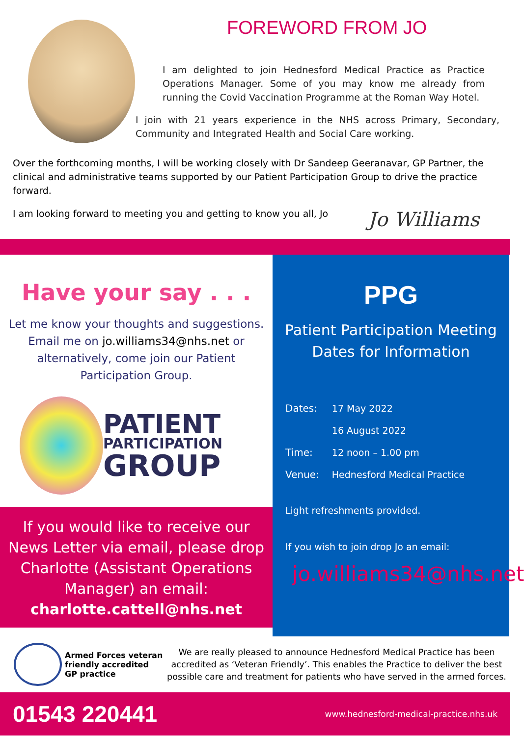FOREWORD FROM JO
I am delighted to join Hednesford Medical Practice as Practice Operations Manager. Some of you may know me already from running the Covid Vaccination Programme at the Roman Way Hotel.
I join with 21 years experience in the NHS across Primary, Secondary, Community and Integrated Health and Social Care working.
Over the forthcoming months, I will be working closely with Dr Sandeep Geeranavar, GP Partner, the clinical and administrative teams supported by our Patient Participation Group to drive the practice forward.
I am looking forward to meeting you and getting to know you all, Jo Jo Williams
Have your say . . .
Let me know your thoughts and suggestions.
Email me on jo.williams34@nhs.net or
alternatively, come join our Patient
Participation Group.
PATIENT
PARTICIPATION
GROUP
If you would like to receive our News Letter via email, please drop Charlotte (Assistant Operations Manager) an email:
charlotte.cattell@nhs.net
PPG
Patient Participation Meeting
Dates for Information
| Dates: | 17 May 2022 |
| | 16 August 2022 |
| Time: | 12 noon – 1.00 pm |
| Venue: | Hednesford Medical Practice |
Light refreshments provided.
If you wish to join drop Jo an email:
jo.williams34@nhs.net
Armed Forces veteran friendly accredited GP practice
We are really pleased to announce Hednesford Medical Practice has been accredited as ‘Veteran Friendly’. This enables the Practice to deliver the best possible care and treatment for patients who have served in the armed forces.
01543 220441 www.hednesford-medical-practice.nhs.uk